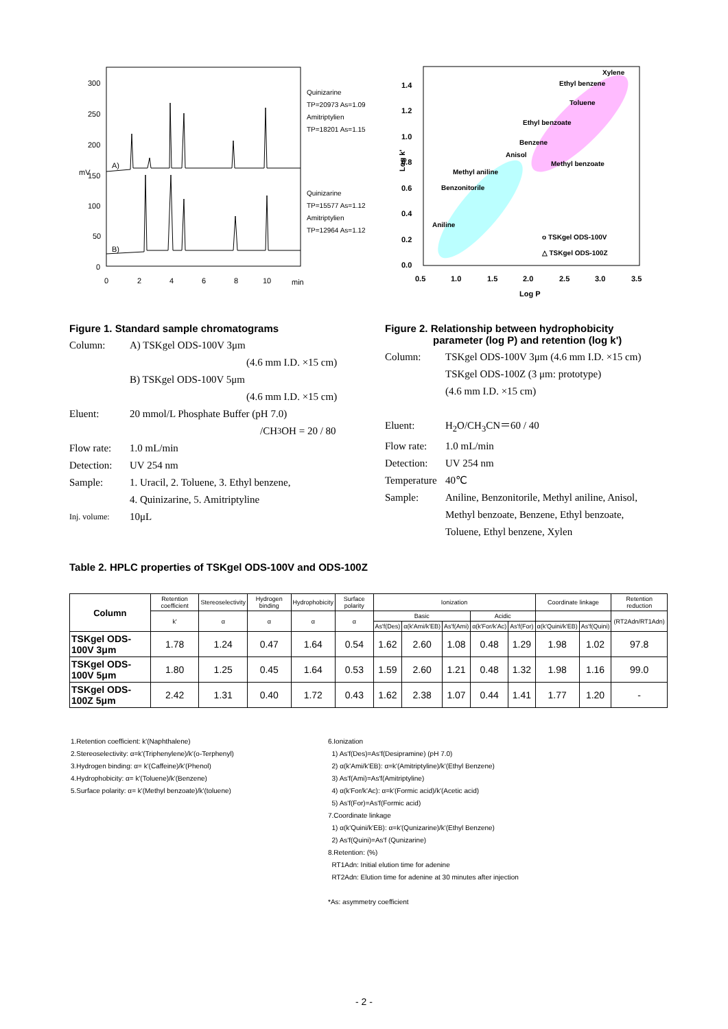300
250
200
150
100
50
0
0
2
4
6
8
10
min
mV
A)
B)
Quinizarine
TP=20973 As=1.09
Amitriptylien
TP=18201 As=1.15
Quinizarine
TP=15577 As=1.12
Amitriptylien
TP=12964 As=1.12
1.4
1.2
1.0
0.8
0.6
0.4
0.2
0.0
0.5
1.0
1.5
2.0
2.5
3.0
3.5
Log P
Log k'
Xylene
Ethyl benzene
Toluene
Ethyl benzoate
Benzene
Anisol
Methyl benzoate
Methyl aniline
Benzonitorile
Aniline
o TSKgel ODS-100V
△ TSKgel ODS-100Z
Figure 1. Standard sample chromatograms
Column: A) TSKgel ODS-100V 3μm
(4.6 mm I.D. ×15 cm)
B) TSKgel ODS-100V 5μm
(4.6 mm I.D. ×15 cm)
Eluent: 20 mmol/L Phosphate Buffer (pH 7.0)
/CH<sub>3</sub>OH = 20 / 80
Flow rate: 1.0 mL/min
Detection: UV 254 nm
Sample: 1. Uracil, 2. Toluene, 3. Ethyl benzene,
4. Quinizarine, 5. Amitriptyline
Inj. volume: 10μL
Figure 2. Relationship between hydrophobicity
parameter (log P) and retention (log k')
Column: TSKgel ODS-100V 3μm (4.6 mm I.D. ×15 cm)
TSKgel ODS-100Z (3 μm: prototype)
(4.6 mm I.D. ×15 cm)
Eluent: H<sub>2</sub>O/CH<sub>3</sub>CN＝60 / 40
Flow rate: 1.0 mL/min
Detection: UV 254 nm
Temperature 40℃
Sample: Aniline, Benzonitorile, Methyl aniline, Anisol,
Methyl benzoate, Benzene, Ethyl benzoate,
Toluene, Ethyl benzene, Xylen
Table 2. HPLC properties of TSKgel ODS-100V and ODS-100Z
| Column | Retention coefficient | Stereoselectivity | Hydrogen binding | Hydrophobicity | Surface polarity | Ionization | | | | | Coordinate linkage | | Retention reduction |
| --- | --- | --- | --- | --- | --- | --- | --- | --- | --- | --- | --- | --- | --- |
| | k' | α | α | α | α | Basic | | | Acidic | | | | (RT2Adn/RT1Adn) |
| | | | | | | As'f(Des) | α(k'Ami/k'EB) | As'f(Ami) | α(k'For/k'Ac) | As'f(For) | α(k'Quini/k'EB) | As'f(Quini) | |
| TSKgel ODS-100V 3μm | 1.78 | 1.24 | 0.47 | 1.64 | 0.54 | 1.62 | 2.60 | 1.08 | 0.48 | 1.29 | 1.98 | 1.02 | 97.8 |
| TSKgel ODS-100V 5μm | 1.80 | 1.25 | 0.45 | 1.64 | 0.53 | 1.59 | 2.60 | 1.21 | 0.48 | 1.32 | 1.98 | 1.16 | 99.0 |
| TSKgel ODS-100Z 5μm | 2.42 | 1.31 | 0.40 | 1.72 | 0.43 | 1.62 | 2.38 | 1.07 | 0.44 | 1.41 | 1.77 | 1.20 | - |
1.Retention coefficient: k'(Naphthalene)
2.Stereoselectivity: α=k'(Triphenylene)/k'(o-Terphenyl)
3.Hydrogen binding: α= k'(Caffeine)/k'(Phenol)
4.Hydrophobicity: α= k'(Toluene)/k'(Benzene)
5.Surface polarity: α= k'(Methyl benzoate)/k'(toluene)
6.Ionization
1) As'f(Des)=As'f(Desipramine) (pH 7.0)
2) α(k'Ami/k'EB): α=k'(Amitriptyline)/k'(Ethyl Benzene)
3) As'f(Ami)=As'f(Amitriptyline)
4) α(k'For/k'Ac): α=k'(Formic acid)/k'(Acetic acid)
5) As'f(For)=As'f(Formic acid)
7.Coordinate linkage
1) α(k'Quini/k'EB): α=k'(Qunizarine)/k'(Ethyl Benzene)
2) As'f(Quini)=As'f (Qunizarine)
8.Retention: (%)
RT1Adn: Initial elution time for adenine
RT2Adn: Elution time for adenine at 30 minutes after injection
*As: asymmetry coefficient
- 2 -